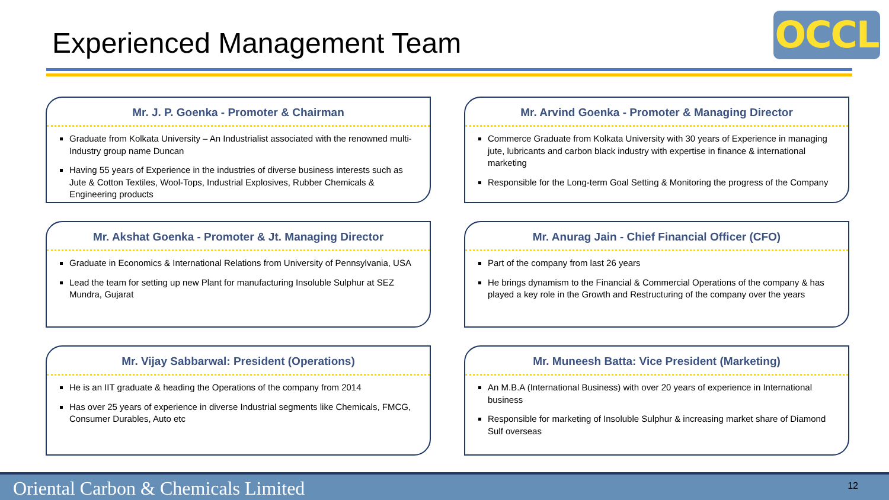Experienced Management Team OCCL
Mr. J. P. Goenka - Promoter & Chairman
Graduate from Kolkata University – An Industrialist associated with the renowned multi-Industry group name Duncan
Having 55 years of Experience in the industries of diverse business interests such as Jute & Cotton Textiles, Wool-Tops, Industrial Explosives, Rubber Chemicals & Engineering products
Mr. Arvind Goenka - Promoter & Managing Director
Commerce Graduate from Kolkata University with 30 years of Experience in managing jute, lubricants and carbon black industry with expertise in finance & international marketing
Responsible for the Long-term Goal Setting & Monitoring the progress of the Company
Mr. Akshat Goenka - Promoter & Jt. Managing Director
Graduate in Economics & International Relations from University of Pennsylvania, USA
Lead the team for setting up new Plant for manufacturing Insoluble Sulphur at SEZ Mundra, Gujarat
Mr. Anurag Jain - Chief Financial Officer (CFO)
Part of the company from last 26 years
He brings dynamism to the Financial & Commercial Operations of the company & has played a key role in the Growth and Restructuring of the company over the years
Mr. Vijay Sabbarwal: President (Operations)
He is an IIT graduate & heading the Operations of the company from 2014
Has over 25 years of experience in diverse Industrial segments like Chemicals, FMCG, Consumer Durables, Auto etc
Mr. Muneesh Batta: Vice President (Marketing)
An M.B.A (International Business) with over 20 years of experience in International business
Responsible for marketing of Insoluble Sulphur & increasing market share of Diamond Sulf overseas
Oriental Carbon & Chemicals Limited 12